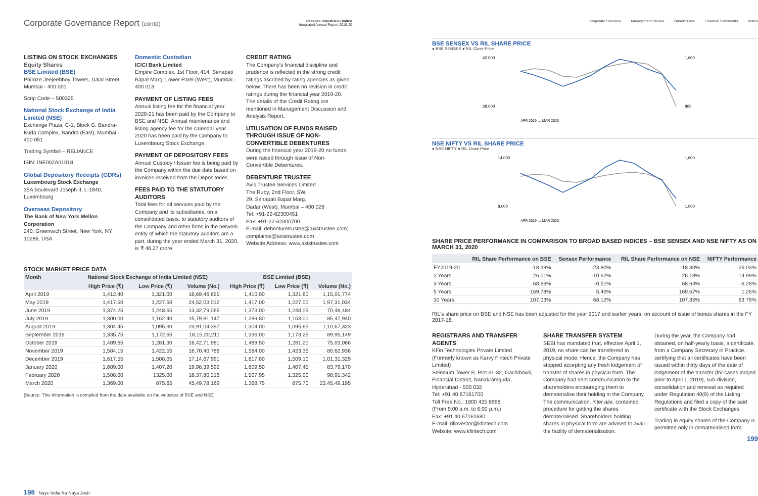Corporate Governance Report (contd)
Reliance Industries Limited
Integrated Annual Report 2019-20
LISTING ON STOCK EXCHANGES
Equity Shares
BSE Limited (BSE)
Phiroze Jeejeebhoy Towers, Dalal Street, Mumbai - 400 001
Scrip Code – 500325
National Stock Exchange of India Limited (NSE)
Exchange Plaza, C-1, Block G, Bandra-Kurla Complex, Bandra (East), Mumbai - 400 051
Trading Symbol – RELIANCE
ISIN: INE002A01018
Global Depository Receipts (GDRs)
Luxembourg Stock Exchange
35A Boulevard Joseph II, L-1840, Luxembourg
Overseas Depository
The Bank of New York Mellon Corporation
240, Greenwich Street, New York, NY 10286, USA
Domestic Custodian
ICICI Bank Limited
Empire Complex, 1st Floor, 414, Senapati Bapat Marg, Lower Parel (West), Mumbai - 400 013
PAYMENT OF LISTING FEES
Annual listing fee for the financial year 2020-21 has been paid by the Company to BSE and NSE. Annual maintenance and listing agency fee for the calendar year 2020 has been paid by the Company to Luxembourg Stock Exchange.
PAYMENT OF DEPOSITORY FEES
Annual Custody / Issuer fee is being paid by the Company within the due date based on invoices received from the Depositories.
FEES PAID TO THE STATUTORY AUDITORS
Total fees for all services paid by the Company and its subsidiaries, on a consolidated basis, to statutory auditors of the Company and other firms in the network entity of which the statutory auditors are a part, during the year ended March 31, 2020, is ₹ 46.27 crore.
CREDIT RATING
The Company's financial discipline and prudence is reflected in the strong credit ratings ascribed by rating agencies as given below. There has been no revision in credit ratings during the financial year 2019-20. The details of the Credit Rating are mentioned in Management Discussion and Analysis Report.
UTILISATION OF FUNDS RAISED THROUGH ISSUE OF NON-CONVERTIBLE DEBENTURES
During the financial year 2019-20 no funds were raised through issue of Non-Convertible Debentures.
DEBENTURE TRUSTEE
Axis Trustee Services Limited
The Ruby, 2nd Floor, SW,
29, Senapati Bapat Marg,
Dadar (West), Mumbai – 400 028
Tel: +91-22-62300451
Fax: +91-22-62300700
E-mail: debenturetrustee@axistrustee.com; complaints@axistrustee.com
Website Address: www.axistrustee.com
STOCK MARKET PRICE DATA
| Month | National Stock Exchange of India Limited (NSE) | | | BSE Limited (BSE) | | |
| --- | --- | --- | --- | --- | --- | --- |
| | High Price (₹) | Low Price (₹) | Volume (No.) | High Price (₹) | Low Price (₹) | Volume (No.) |
| April 2019 | 1,412.40 | 1,321.00 | 16,69,46,655 | 1,410.90 | 1,321.60 | 1,15,01,774 |
| May 2019 | 1,417.50 | 1,227.50 | 24,52,03,012 | 1,417.00 | 1,227.00 | 1,97,31,034 |
| June 2019 | 1,374.25 | 1,248.65 | 13,32,79,066 | 1,373.00 | 1,248.05 | 70,48,484 |
| July 2019 | 1,300.00 | 1,162.40 | 15,79,81,147 | 1,299.80 | 1,163.00 | 85,47,940 |
| August 2019 | 1,304.45 | 1,095.30 | 23,91,04,397 | 1,304.00 | 1,095.65 | 1,10,67,323 |
| September 2019 | 1,335.75 | 1,172.65 | 18,15,20,211 | 1,336.00 | 1,173.25 | 89,95,149 |
| October 2019 | 1,489.65 | 1,281.30 | 16,42,71,981 | 1,489.50 | 1,281.20 | 75,03,066 |
| November 2019 | 1,584.15 | 1,422.55 | 16,70,40,786 | 1,584.00 | 1,423.35 | 80,62,936 |
| December 2019 | 1,617.55 | 1,508.05 | 17,14,67,991 | 1,617.80 | 1,509.10 | 1,01,31,329 |
| January 2020 | 1,609.00 | 1,407.20 | 19,98,39,592 | 1,609.50 | 1,407.45 | 83,79,170 |
| February 2020 | 1,508.00 | 1325.00 | 18,37,80,216 | 1,507.95 | 1,325.00 | 98,91,342 |
| March 2020 | 1,369.00 | 875.65 | 45,49,78,169 | 1,368.75 | 875.70 | 23,45,49,195 |
[Source: This information is compiled from the data available on the websites of BSE and NSE]
198 Naye India Ka Naya Josh
Corporate Overview Management Review Governance Financial Statements Notice
BSE SENSEX VS RIL SHARE PRICE
● BSE SENSEX ● RIL Close Price
42,000
28,000
1,600
800
APR 2019 … MAR 2020
NSE NIFTY VS RIL SHARE PRICE
● NSE NIFTY ● RIL Close Price
14,000
8,000
1,600
1,000
APR 2019 … MAR 2020
SHARE PRICE PERFORMANCE IN COMPARISON TO BROAD BASED INDICES – BSE SENSEX AND NSE NIFTY AS ON MARCH 31, 2020
| | RIL Share Performance on BSE | Sensex Performance | RIL Share Performance on NSE | NIFTY Performance |
| --- | --- | --- | --- | --- |
| FY2019-20 | -18.39% | -23.80% | -18.30% | -26.03% |
| 2 Years | 26.01% | -10.62% | 26.18% | -14.99% |
| 3 Years | 68.66% | -0.51% | 68.64% | -6.28% |
| 5 Years | 169.78% | 5.40% | 169.67% | 1.26% |
| 10 Years | 107.03% | 68.12% | 107.35% | 63.79% |
RIL's share price on BSE and NSE has been adjusted for the year 2017 and earlier years, on account of issue of bonus shares in the FY 2017-18.
REGISTRARS AND TRANSFER AGENTS
KFin Technologies Private Limited (Formerly known as Karvy Fintech Private Limited)
Selenium Tower B, Plot 31-32, Gachibowli, Financial District, Nanakramguda, Hyderabad - 500 032
Tel: +91 40 67161700
Toll Free No.: 1800 425 8998
(From 9:00 a.m. to 6:00 p.m.)
Fax: +91 40 67161680
E-mail: rilinvestor@kfintech.com
Website: www.kfintech.com
SHARE TRANSFER SYSTEM
SEBI has mandated that, effective April 1, 2019, no share can be transferred in physical mode. Hence, the Company has stopped accepting any fresh lodgement of transfer of shares in physical form. The Company had sent communication to the shareholders encouraging them to dematerialise their holding in the Company. The communication, inter alia, contained procedure for getting the shares dematerialised. Shareholders holding shares in physical form are advised to avail the facility of dematerialisation.
During the year, the Company had obtained, on half-yearly basis, a certificate, from a Company Secretary in Practice, certifying that all certificates have been issued within thirty days of the date of lodgement of the transfer (for cases lodged prior to April 1, 2019), sub-division, consolidation and renewal as required under Regulation 40(9) of the Listing Regulations and filed a copy of the said certificate with the Stock Exchanges.
Trading in equity shares of the Company is permitted only in dematerialised form.
199